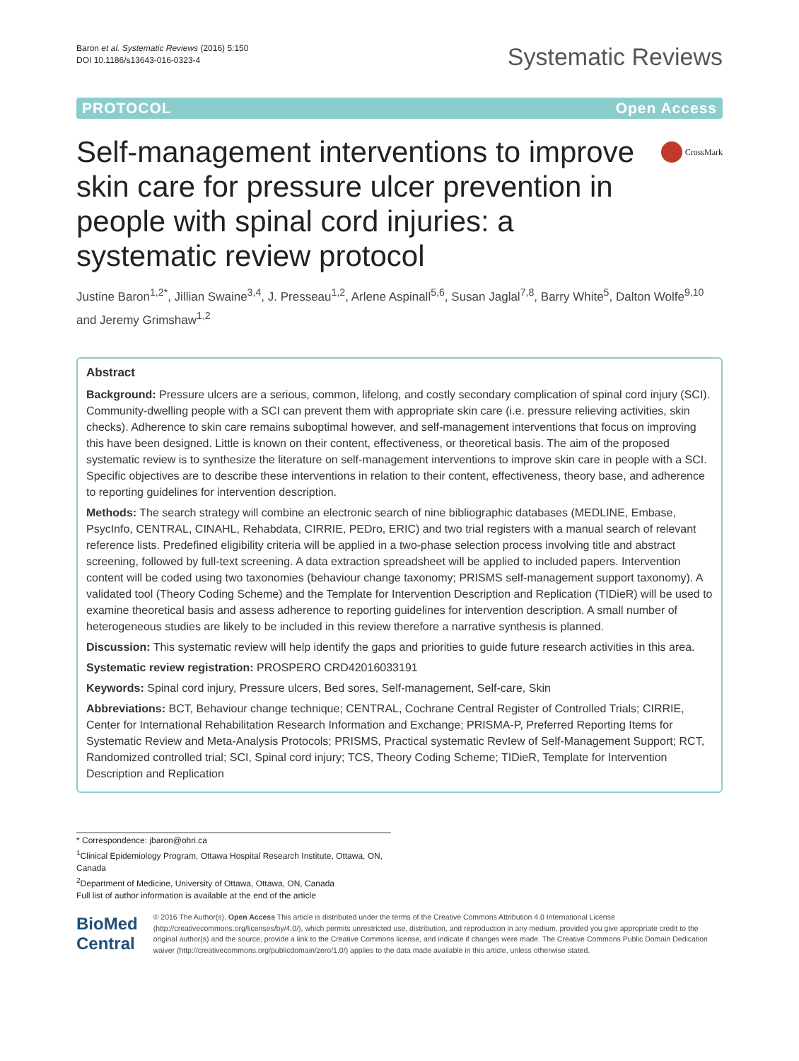Baron et al. Systematic Reviews (2016) 5:150
DOI 10.1186/s13643-016-0323-4
Systematic Reviews
PROTOCOL Open Access
Self-management interventions to improve skin care for pressure ulcer prevention in people with spinal cord injuries: a systematic review protocol
CrossMark
Justine Baron<sup>1,2*</sup>, Jillian Swaine<sup>3,4</sup>, J. Presseau<sup>1,2</sup>, Arlene Aspinall<sup>5,6</sup>, Susan Jaglal<sup>7,8</sup>, Barry White<sup>5</sup>, Dalton Wolfe<sup>9,10</sup> and Jeremy Grimshaw<sup>1,2</sup>
Abstract
Background: Pressure ulcers are a serious, common, lifelong, and costly secondary complication of spinal cord injury (SCI). Community-dwelling people with a SCI can prevent them with appropriate skin care (i.e. pressure relieving activities, skin checks). Adherence to skin care remains suboptimal however, and self-management interventions that focus on improving this have been designed. Little is known on their content, effectiveness, or theoretical basis. The aim of the proposed systematic review is to synthesize the literature on self-management interventions to improve skin care in people with a SCI. Specific objectives are to describe these interventions in relation to their content, effectiveness, theory base, and adherence to reporting guidelines for intervention description.
Methods: The search strategy will combine an electronic search of nine bibliographic databases (MEDLINE, Embase, PsycInfo, CENTRAL, CINAHL, Rehabdata, CIRRIE, PEDro, ERIC) and two trial registers with a manual search of relevant reference lists. Predefined eligibility criteria will be applied in a two-phase selection process involving title and abstract screening, followed by full-text screening. A data extraction spreadsheet will be applied to included papers. Intervention content will be coded using two taxonomies (behaviour change taxonomy; PRISMS self-management support taxonomy). A validated tool (Theory Coding Scheme) and the Template for Intervention Description and Replication (TIDieR) will be used to examine theoretical basis and assess adherence to reporting guidelines for intervention description. A small number of heterogeneous studies are likely to be included in this review therefore a narrative synthesis is planned.
Discussion: This systematic review will help identify the gaps and priorities to guide future research activities in this area.
Systematic review registration: PROSPERO CRD42016033191
Keywords: Spinal cord injury, Pressure ulcers, Bed sores, Self-management, Self-care, Skin
Abbreviations: BCT, Behaviour change technique; CENTRAL, Cochrane Central Register of Controlled Trials; CIRRIE, Center for International Rehabilitation Research Information and Exchange; PRISMA-P, Preferred Reporting Items for Systematic Review and Meta-Analysis Protocols; PRISMS, Practical systematic RevIew of Self-Management Support; RCT, Randomized controlled trial; SCI, Spinal cord injury; TCS, Theory Coding Scheme; TIDieR, Template for Intervention Description and Replication
* Correspondence: jbaron@ohri.ca
<sup>1</sup> Clinical Epidemiology Program, Ottawa Hospital Research Institute, Ottawa, ON, Canada
<sup>2</sup> Department of Medicine, University of Ottawa, Ottawa, ON, Canada
Full list of author information is available at the end of the article
BioMed Central
© 2016 The Author(s). Open Access This article is distributed under the terms of the Creative Commons Attribution 4.0 International License (http://creativecommons.org/licenses/by/4.0/), which permits unrestricted use, distribution, and reproduction in any medium, provided you give appropriate credit to the original author(s) and the source, provide a link to the Creative Commons license, and indicate if changes were made. The Creative Commons Public Domain Dedication waiver (http://creativecommons.org/publicdomain/zero/1.0/) applies to the data made available in this article, unless otherwise stated.